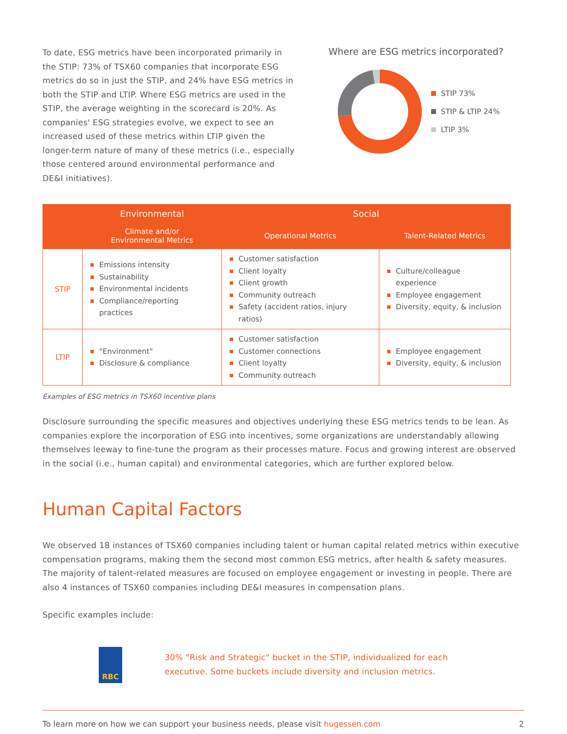To date, ESG metrics have been incorporated primarily in the STIP: 73% of TSX60 companies that incorporate ESG metrics do so in just the STIP, and 24% have ESG metrics in both the STIP and LTIP. Where ESG metrics are used in the STIP, the average weighting in the scorecard is 20%. As companies' ESG strategies evolve, we expect to see an increased used of these metrics within LTIP given the longer-term nature of many of these metrics (i.e., especially those centered around environmental performance and DE&I initiatives).
Where are ESG metrics incorporated?
STIP 73%
STIP & LTIP 24%
LTIP 3%
| | Environmental | Social | |
| --- | --- | --- | --- |
| | Climate and/or Environmental Metrics | Operational Metrics | Talent-Related Metrics |
| STIP | Emissions intensity Sustainability Environmental incidents Compliance/reporting practices | Customer satisfaction Client loyalty Client growth Community outreach Safety (accident ratios, injury ratios) | Culture/colleague experience Employee engagement Diversity, equity, & inclusion |
| LTIP | "Environment" Disclosure & compliance | Customer satisfaction Customer connections Client loyalty Community outreach | Employee engagement Diversity, equity, & inclusion |
Examples of ESG metrics in TSX60 incentive plans
Disclosure surrounding the specific measures and objectives underlying these ESG metrics tends to be lean. As companies explore the incorporation of ESG into incentives, some organizations are understandably allowing themselves leeway to fine-tune the program as their processes mature. Focus and growing interest are observed in the social (i.e., human capital) and environmental categories, which are further explored below.
Human Capital Factors
We observed 18 instances of TSX60 companies including talent or human capital related metrics within executive compensation programs, making them the second most common ESG metrics, after health & safety measures. The majority of talent-related measures are focused on employee engagement or investing in people. There are also 4 instances of TSX60 companies including DE&I measures in compensation plans.
Specific examples include:
RBC
30% "Risk and Strategic" bucket in the STIP, individualized for each
executive. Some buckets include diversity and inclusion metrics.
To learn more on how we can support your business needs, please visit hugessen.com 2